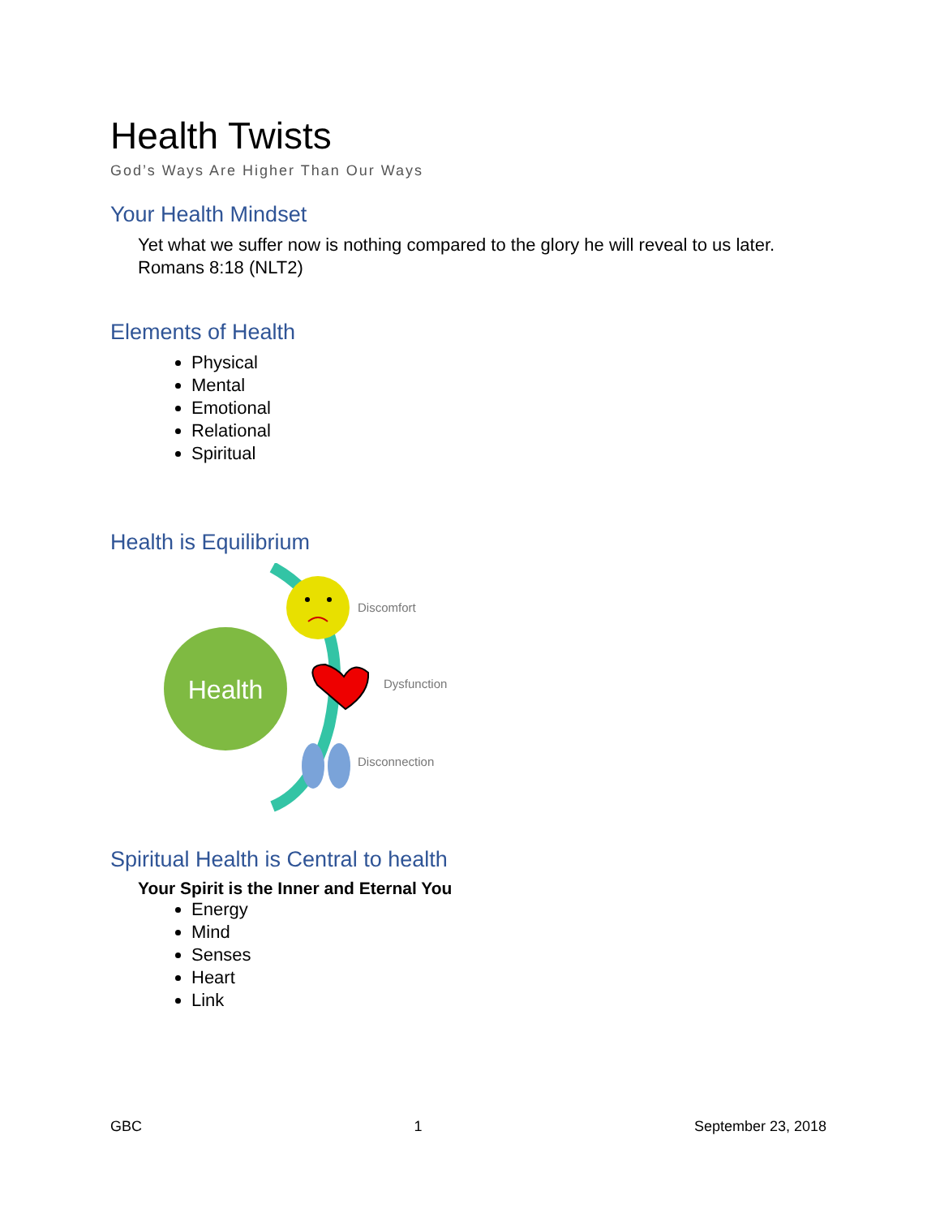Health Twists
God’s Ways Are Higher Than Our Ways
Your Health Mindset
Yet what we suffer now is nothing compared to the glory he will reveal to us later. Romans 8:18 (NLT2)
Elements of Health
Physical
Mental
Emotional
Relational
Spiritual
Health is Equilibrium
Health
Discomfort
Dysfunction
Disconnection
Spiritual Health is Central to health
Your Spirit is the Inner and Eternal You
Energy
Mind
Senses
Heart
Link
GBC 1 September 23, 2018